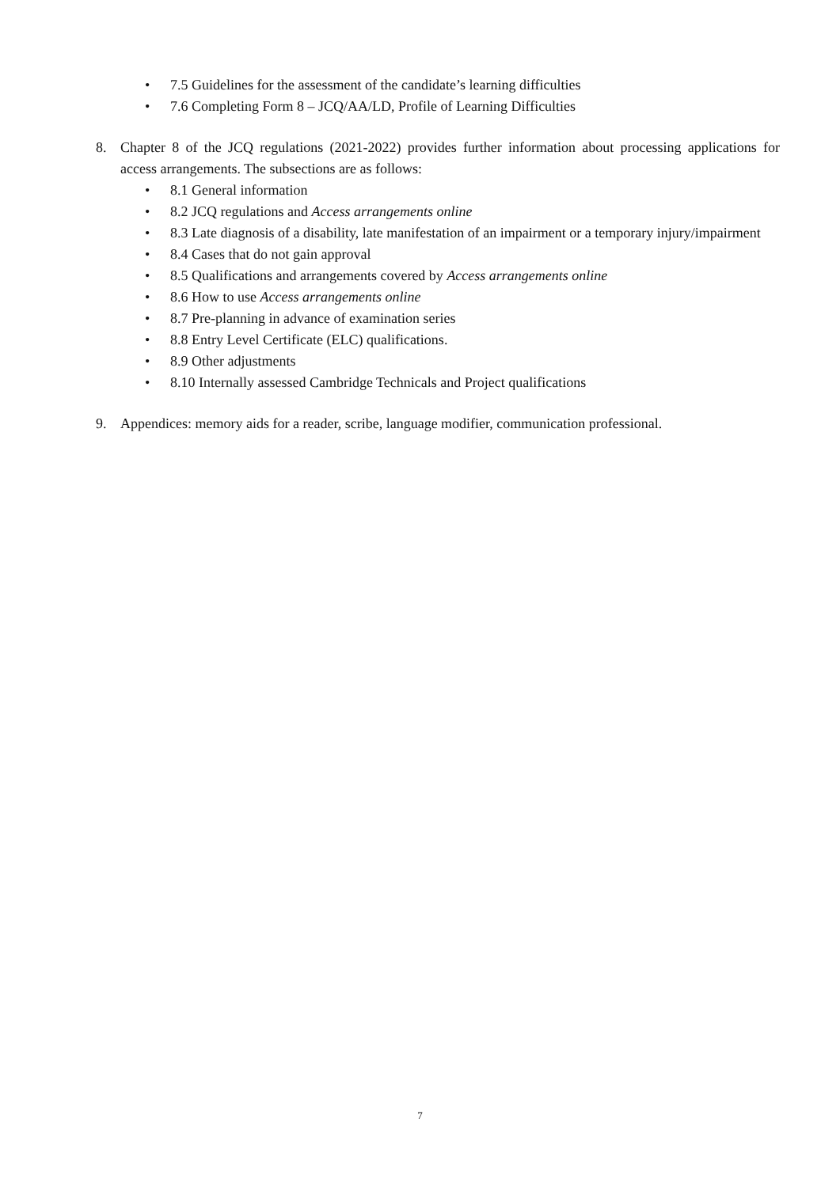• 7.5 Guidelines for the assessment of the candidate’s learning difficulties
• 7.6 Completing Form 8 – JCQ/AA/LD, Profile of Learning Difficulties
8. Chapter 8 of the JCQ regulations (2021-2022) provides further information about processing applications for access arrangements. The subsections are as follows:
• 8.1 General information
• 8.2 JCQ regulations and Access arrangements online
• 8.3 Late diagnosis of a disability, late manifestation of an impairment or a temporary injury/impairment
• 8.4 Cases that do not gain approval
• 8.5 Qualifications and arrangements covered by Access arrangements online
• 8.6 How to use Access arrangements online
• 8.7 Pre-planning in advance of examination series
• 8.8 Entry Level Certificate (ELC) qualifications.
• 8.9 Other adjustments
• 8.10 Internally assessed Cambridge Technicals and Project qualifications
9. Appendices: memory aids for a reader, scribe, language modifier, communication professional.
7